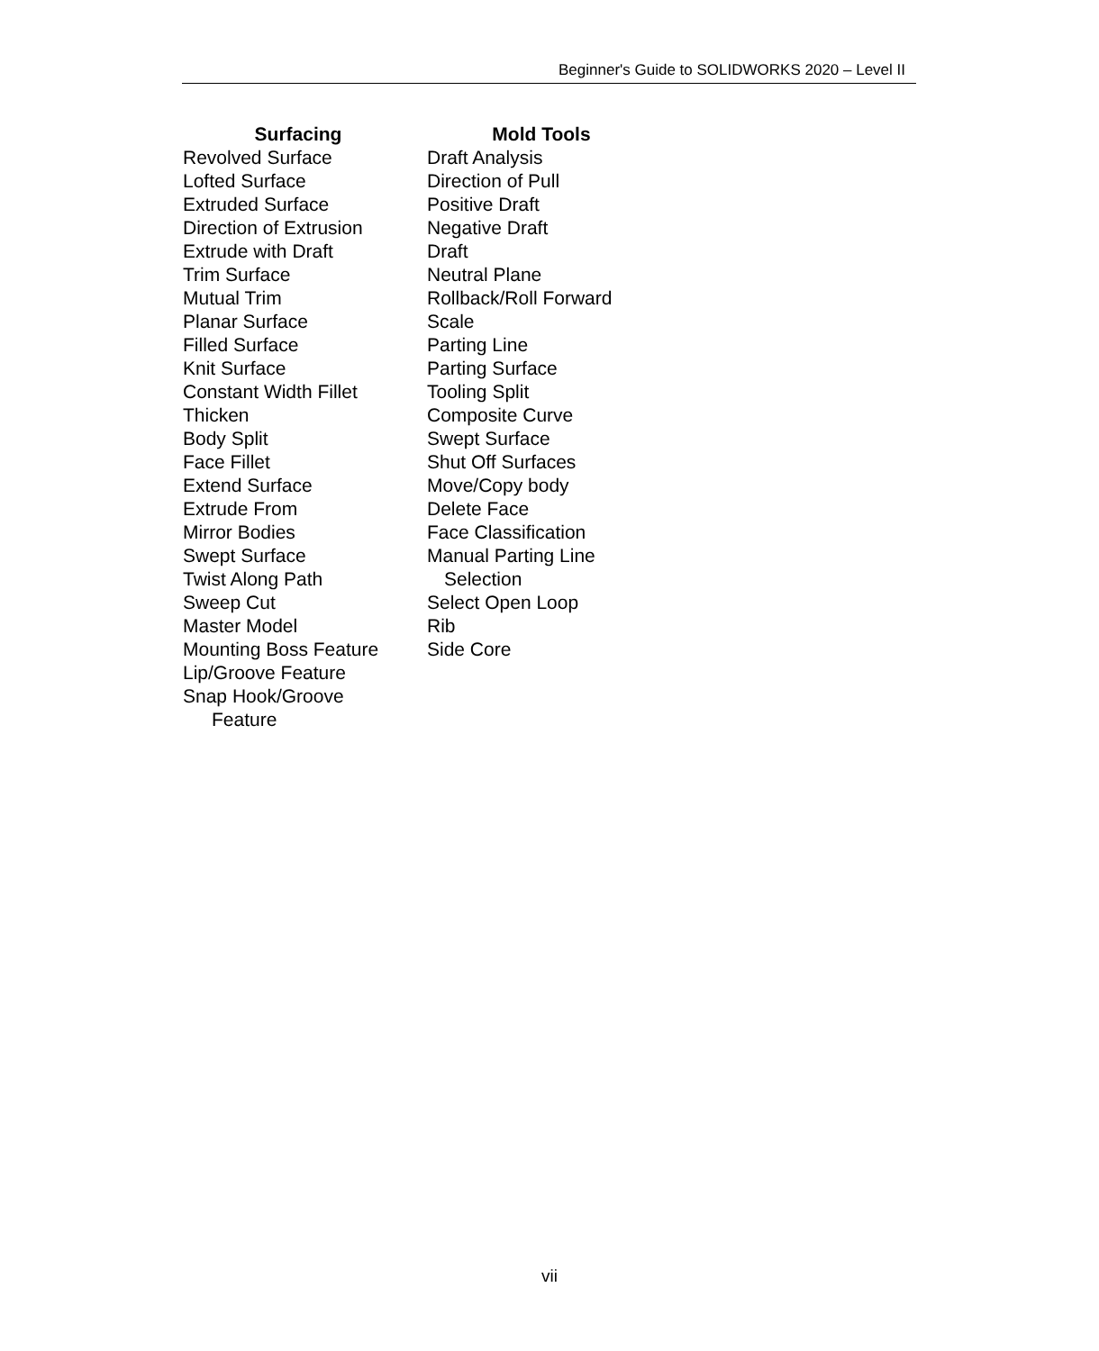Beginner's Guide to SOLIDWORKS 2020 – Level II
Surfacing
Revolved Surface
Lofted Surface
Extruded Surface
Direction of Extrusion
Extrude with Draft
Trim Surface
Mutual Trim
Planar Surface
Filled Surface
Knit Surface
Constant Width Fillet
Thicken
Body Split
Face Fillet
Extend Surface
Extrude From
Mirror Bodies
Swept Surface
Twist Along Path
Sweep Cut
Master Model
Mounting Boss Feature
Lip/Groove Feature
Snap Hook/Groove
Feature
Mold Tools
Draft Analysis
Direction of Pull
Positive Draft
Negative Draft
Draft
Neutral Plane
Rollback/Roll Forward
Scale
Parting Line
Parting Surface
Tooling Split
Composite Curve
Swept Surface
Shut Off Surfaces
Move/Copy body
Delete Face
Face Classification
Manual Parting Line
Selection
Select Open Loop
Rib
Side Core
vii